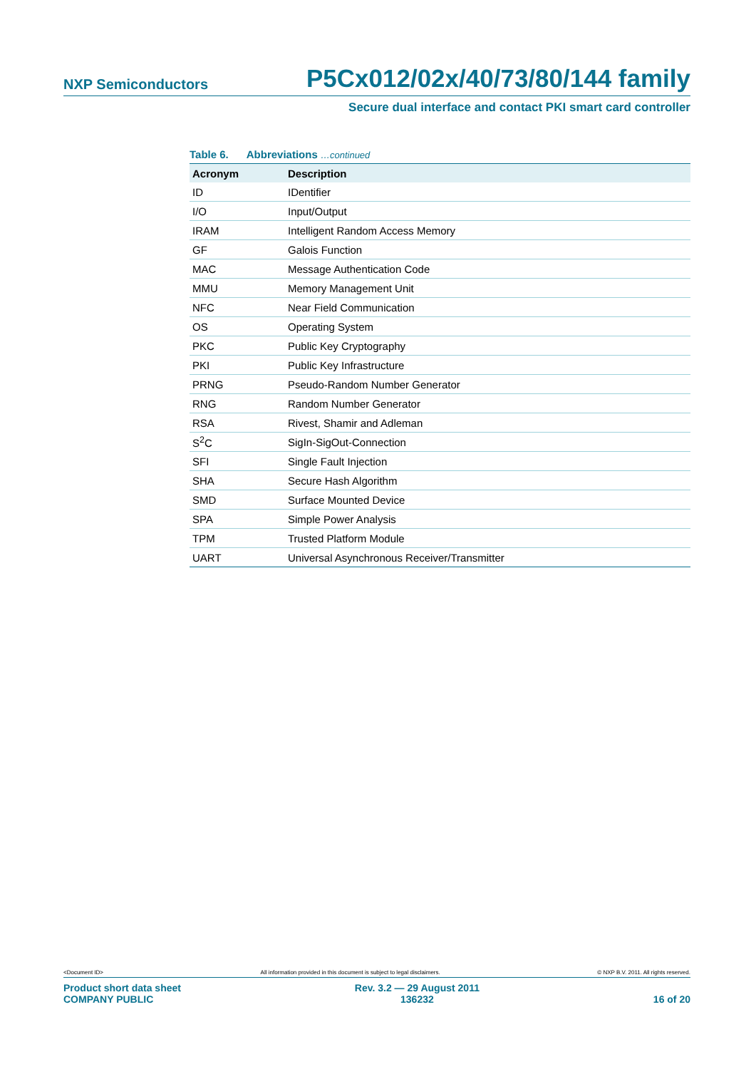NXP Semiconductors P5Cx012/02x/40/73/80/144 family
Secure dual interface and contact PKI smart card controller
Table 6. Abbreviations …continued
| Acronym | Description |
| --- | --- |
| ID | IDentifier |
| I/O | Input/Output |
| IRAM | Intelligent Random Access Memory |
| GF | Galois Function |
| MAC | Message Authentication Code |
| MMU | Memory Management Unit |
| NFC | Near Field Communication |
| OS | Operating System |
| PKC | Public Key Cryptography |
| PKI | Public Key Infrastructure |
| PRNG | Pseudo-Random Number Generator |
| RNG | Random Number Generator |
| RSA | Rivest, Shamir and Adleman |
| S<sup>2</sup>C | SigIn-SigOut-Connection |
| SFI | Single Fault Injection |
| SHA | Secure Hash Algorithm |
| SMD | Surface Mounted Device |
| SPA | Simple Power Analysis |
| TPM | Trusted Platform Module |
| UART | Universal Asynchronous Receiver/Transmitter |
<Document ID> All information provided in this document is subject to legal disclaimers. © NXP B.V. 2011. All rights reserved.
Product short data sheet
COMPANY PUBLIC Rev. 3.2 — 29 August 2011
136232 16 of 20